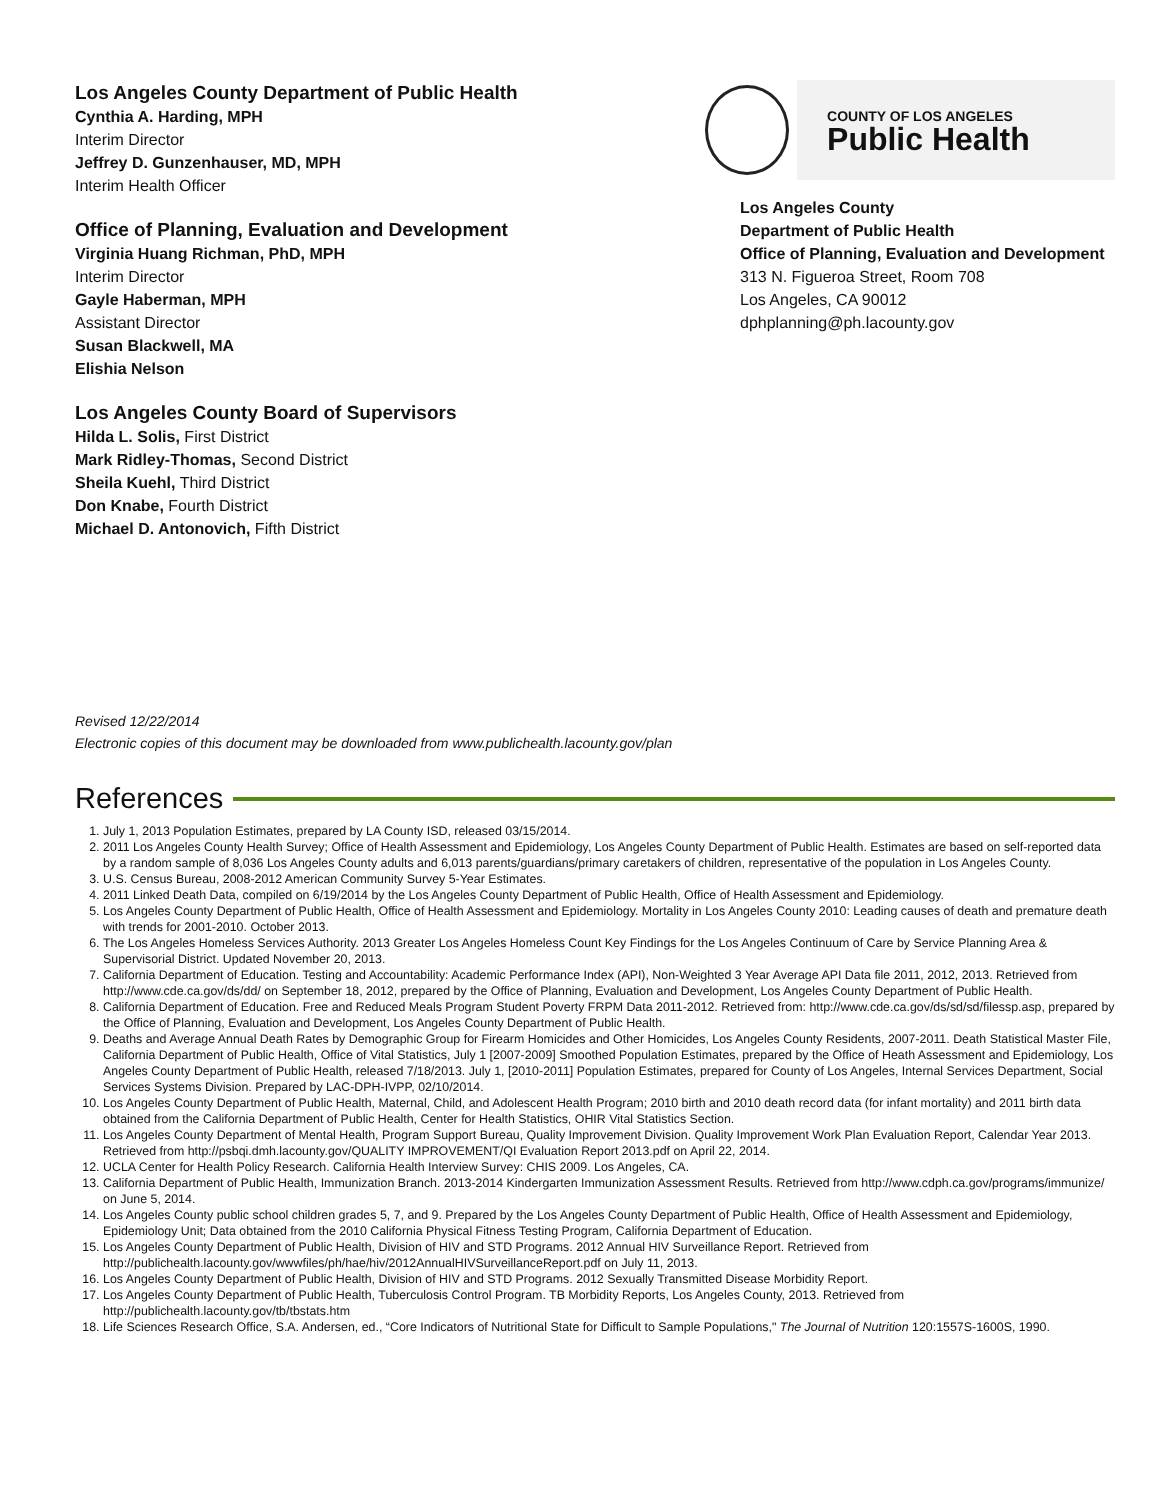Los Angeles County Department of Public Health
Cynthia A. Harding, MPH
Interim Director
Jeffrey D. Gunzenhauser, MD, MPH
Interim Health Officer
Office of Planning, Evaluation and Development
Virginia Huang Richman, PhD, MPH
Interim Director
Gayle Haberman, MPH
Assistant Director
Susan Blackwell, MA
Elishia Nelson
Los Angeles County Board of Supervisors
Hilda L. Solis, First District
Mark Ridley-Thomas, Second District
Sheila Kuehl, Third District
Don Knabe, Fourth District
Michael D. Antonovich, Fifth District
COUNTY OF LOS ANGELES
Public Health
Los Angeles County
Department of Public Health
Office of Planning, Evaluation and Development
313 N. Figueroa Street, Room 708
Los Angeles, CA 90012
dphplanning@ph.lacounty.gov
Revised 12/22/2014
Electronic copies of this document may be downloaded from www.publichealth.lacounty.gov/plan
References
1. July 1, 2013 Population Estimates, prepared by LA County ISD, released 03/15/2014.
2. 2011 Los Angeles County Health Survey; Office of Health Assessment and Epidemiology, Los Angeles County Department of Public Health. Estimates are based on self-reported data by a random sample of 8,036 Los Angeles County adults and 6,013 parents/guardians/primary caretakers of children, representative of the population in Los Angeles County.
3. U.S. Census Bureau, 2008-2012 American Community Survey 5-Year Estimates.
4. 2011 Linked Death Data, compiled on 6/19/2014 by the Los Angeles County Department of Public Health, Office of Health Assessment and Epidemiology.
5. Los Angeles County Department of Public Health, Office of Health Assessment and Epidemiology. Mortality in Los Angeles County 2010: Leading causes of death and premature death with trends for 2001-2010. October 2013.
6. The Los Angeles Homeless Services Authority. 2013 Greater Los Angeles Homeless Count Key Findings for the Los Angeles Continuum of Care by Service Planning Area & Supervisorial District. Updated November 20, 2013.
7. California Department of Education. Testing and Accountability: Academic Performance Index (API), Non-Weighted 3 Year Average API Data file 2011, 2012, 2013. Retrieved from http://www.cde.ca.gov/ds/dd/ on September 18, 2012, prepared by the Office of Planning, Evaluation and Development, Los Angeles County Department of Public Health.
8. California Department of Education. Free and Reduced Meals Program Student Poverty FRPM Data 2011-2012. Retrieved from: http://www.cde.ca.gov/ds/sd/sd/filessp.asp, prepared by the Office of Planning, Evaluation and Development, Los Angeles County Department of Public Health.
9. Deaths and Average Annual Death Rates by Demographic Group for Firearm Homicides and Other Homicides, Los Angeles County Residents, 2007-2011. Death Statistical Master File, California Department of Public Health, Office of Vital Statistics, July 1 [2007-2009] Smoothed Population Estimates, prepared by the Office of Heath Assessment and Epidemiology, Los Angeles County Department of Public Health, released 7/18/2013. July 1, [2010-2011] Population Estimates, prepared for County of Los Angeles, Internal Services Department, Social Services Systems Division. Prepared by LAC-DPH-IVPP, 02/10/2014.
10. Los Angeles County Department of Public Health, Maternal, Child, and Adolescent Health Program; 2010 birth and 2010 death record data (for infant mortality) and 2011 birth data obtained from the California Department of Public Health, Center for Health Statistics, OHIR Vital Statistics Section.
11. Los Angeles County Department of Mental Health, Program Support Bureau, Quality Improvement Division. Quality Improvement Work Plan Evaluation Report, Calendar Year 2013. Retrieved from http://psbqi.dmh.lacounty.gov/QUALITY IMPROVEMENT/QI Evaluation Report 2013.pdf on April 22, 2014.
12. UCLA Center for Health Policy Research. California Health Interview Survey: CHIS 2009. Los Angeles, CA.
13. California Department of Public Health, Immunization Branch. 2013-2014 Kindergarten Immunization Assessment Results. Retrieved from http://www.cdph.ca.gov/programs/immunize/ on June 5, 2014.
14. Los Angeles County public school children grades 5, 7, and 9. Prepared by the Los Angeles County Department of Public Health, Office of Health Assessment and Epidemiology, Epidemiology Unit; Data obtained from the 2010 California Physical Fitness Testing Program, California Department of Education.
15. Los Angeles County Department of Public Health, Division of HIV and STD Programs. 2012 Annual HIV Surveillance Report. Retrieved from http://publichealth.lacounty.gov/wwwfiles/ph/hae/hiv/2012AnnualHIVSurveillanceReport.pdf on July 11, 2013.
16. Los Angeles County Department of Public Health, Division of HIV and STD Programs. 2012 Sexually Transmitted Disease Morbidity Report.
17. Los Angeles County Department of Public Health, Tuberculosis Control Program. TB Morbidity Reports, Los Angeles County, 2013. Retrieved from http://publichealth.lacounty.gov/tb/tbstats.htm
18. Life Sciences Research Office, S.A. Andersen, ed., “Core Indicators of Nutritional State for Difficult to Sample Populations," The Journal of Nutrition 120:1557S-1600S, 1990.